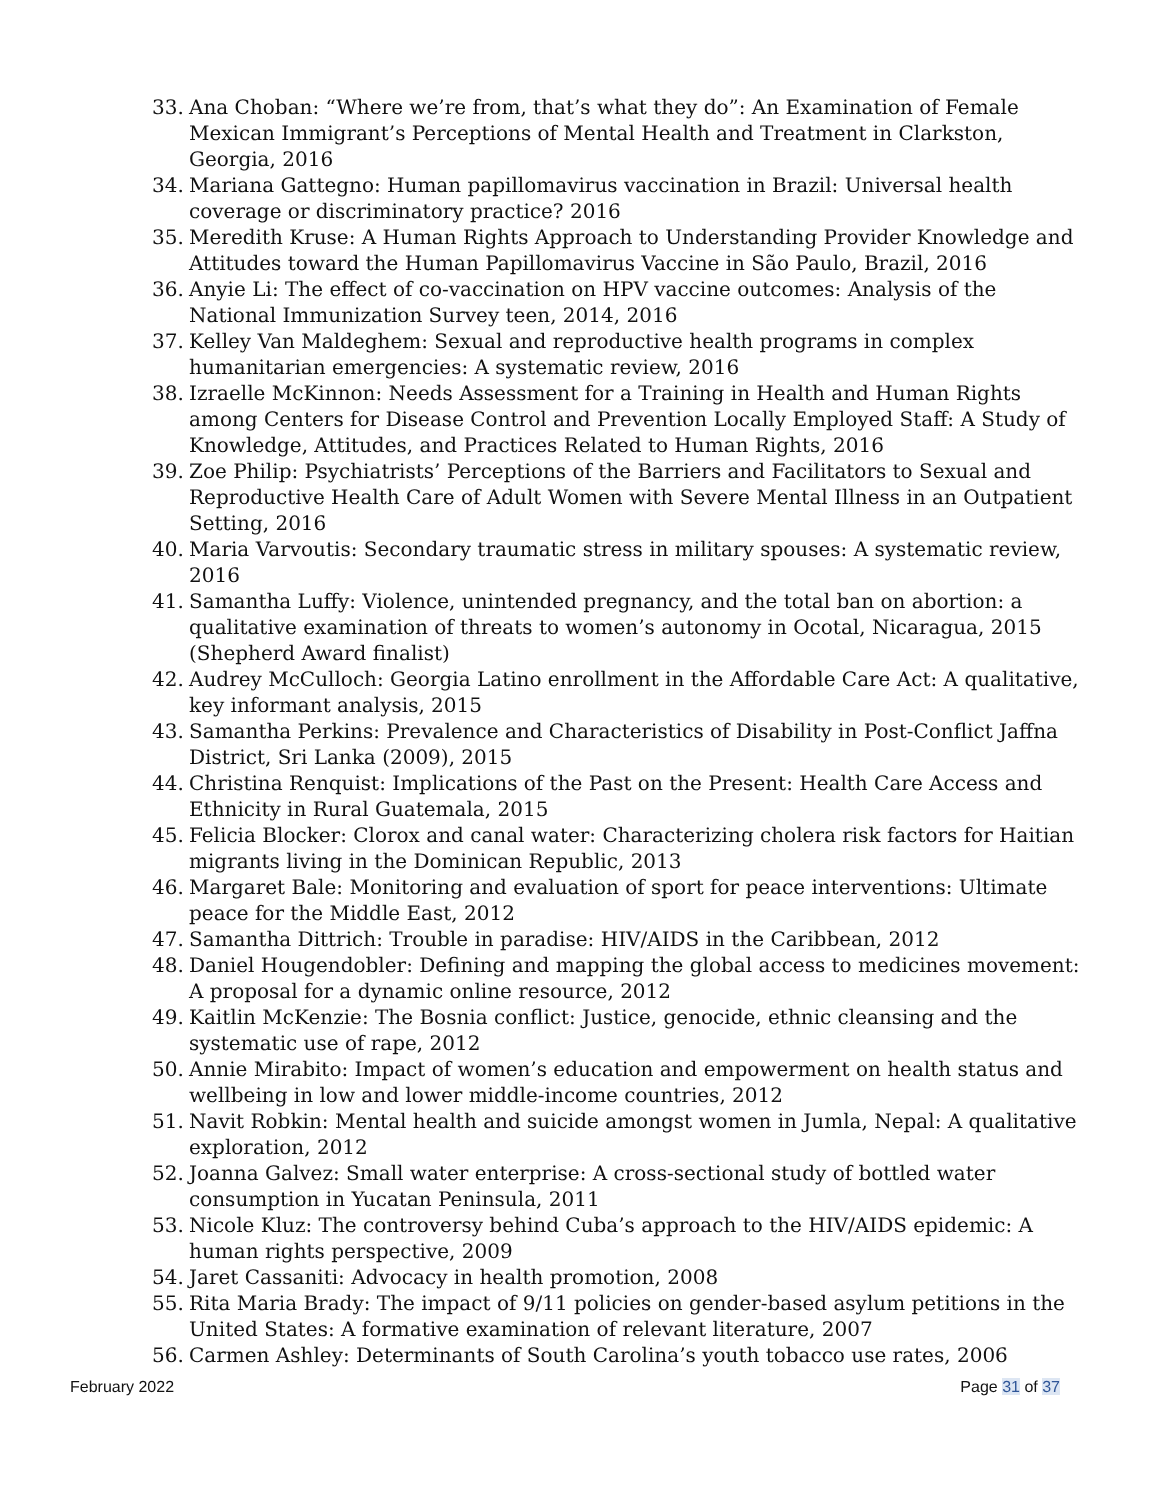33. Ana Choban: “Where we’re from, that’s what they do”: An Examination of Female Mexican Immigrant’s Perceptions of Mental Health and Treatment in Clarkston, Georgia, 2016
34. Mariana Gattegno: Human papillomavirus vaccination in Brazil: Universal health coverage or discriminatory practice? 2016
35. Meredith Kruse: A Human Rights Approach to Understanding Provider Knowledge and Attitudes toward the Human Papillomavirus Vaccine in São Paulo, Brazil, 2016
36. Anyie Li: The effect of co-vaccination on HPV vaccine outcomes: Analysis of the National Immunization Survey teen, 2014, 2016
37. Kelley Van Maldeghem: Sexual and reproductive health programs in complex humanitarian emergencies: A systematic review, 2016
38. Izraelle McKinnon: Needs Assessment for a Training in Health and Human Rights among Centers for Disease Control and Prevention Locally Employed Staff: A Study of Knowledge, Attitudes, and Practices Related to Human Rights, 2016
39. Zoe Philip: Psychiatrists’ Perceptions of the Barriers and Facilitators to Sexual and Reproductive Health Care of Adult Women with Severe Mental Illness in an Outpatient Setting, 2016
40. Maria Varvoutis: Secondary traumatic stress in military spouses: A systematic review, 2016
41. Samantha Luffy: Violence, unintended pregnancy, and the total ban on abortion: a qualitative examination of threats to women’s autonomy in Ocotal, Nicaragua, 2015 (Shepherd Award finalist)
42. Audrey McCulloch: Georgia Latino enrollment in the Affordable Care Act: A qualitative, key informant analysis, 2015
43. Samantha Perkins: Prevalence and Characteristics of Disability in Post-Conflict Jaffna District, Sri Lanka (2009), 2015
44. Christina Renquist: Implications of the Past on the Present: Health Care Access and Ethnicity in Rural Guatemala, 2015
45. Felicia Blocker: Clorox and canal water: Characterizing cholera risk factors for Haitian migrants living in the Dominican Republic, 2013
46. Margaret Bale: Monitoring and evaluation of sport for peace interventions: Ultimate peace for the Middle East, 2012
47. Samantha Dittrich: Trouble in paradise: HIV/AIDS in the Caribbean, 2012
48. Daniel Hougendobler: Defining and mapping the global access to medicines movement: A proposal for a dynamic online resource, 2012
49. Kaitlin McKenzie: The Bosnia conflict: Justice, genocide, ethnic cleansing and the systematic use of rape, 2012
50. Annie Mirabito: Impact of women’s education and empowerment on health status and wellbeing in low and lower middle-income countries, 2012
51. Navit Robkin: Mental health and suicide amongst women in Jumla, Nepal: A qualitative exploration, 2012
52. Joanna Galvez: Small water enterprise: A cross-sectional study of bottled water consumption in Yucatan Peninsula, 2011
53. Nicole Kluz: The controversy behind Cuba’s approach to the HIV/AIDS epidemic: A human rights perspective, 2009
54. Jaret Cassaniti: Advocacy in health promotion, 2008
55. Rita Maria Brady: The impact of 9/11 policies on gender-based asylum petitions in the United States: A formative examination of relevant literature, 2007
56. Carmen Ashley: Determinants of South Carolina’s youth tobacco use rates, 2006
February 2022 Page 31 of 37